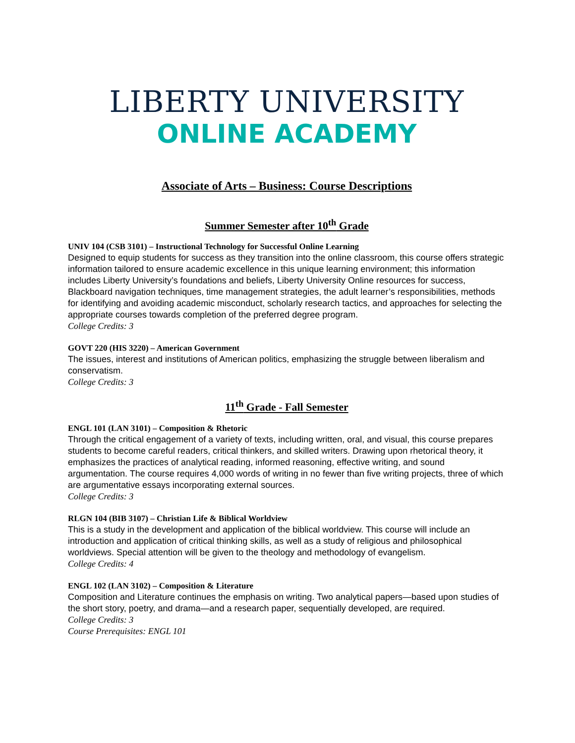LIBERTY UNIVERSITY
ONLINE ACADEMY
Associate of Arts – Business: Course Descriptions
Summer Semester after 10<sup>th</sup> Grade
UNIV 104 (CSB 3101) – Instructional Technology for Successful Online Learning
Designed to equip students for success as they transition into the online classroom, this course offers strategic information tailored to ensure academic excellence in this unique learning environment; this information includes Liberty University’s foundations and beliefs, Liberty University Online resources for success, Blackboard navigation techniques, time management strategies, the adult learner’s responsibilities, methods for identifying and avoiding academic misconduct, scholarly research tactics, and approaches for selecting the appropriate courses towards completion of the preferred degree program.
College Credits: 3
GOVT 220 (HIS 3220) – American Government
The issues, interest and institutions of American politics, emphasizing the struggle between liberalism and conservatism.
College Credits: 3
11<sup>th</sup> Grade - Fall Semester
ENGL 101 (LAN 3101) – Composition & Rhetoric
Through the critical engagement of a variety of texts, including written, oral, and visual, this course prepares students to become careful readers, critical thinkers, and skilled writers. Drawing upon rhetorical theory, it emphasizes the practices of analytical reading, informed reasoning, effective writing, and sound argumentation. The course requires 4,000 words of writing in no fewer than five writing projects, three of which are argumentative essays incorporating external sources.
College Credits: 3
RLGN 104 (BIB 3107) – Christian Life & Biblical Worldview
This is a study in the development and application of the biblical worldview. This course will include an introduction and application of critical thinking skills, as well as a study of religious and philosophical worldviews. Special attention will be given to the theology and methodology of evangelism.
College Credits: 4
ENGL 102 (LAN 3102) – Composition & Literature
Composition and Literature continues the emphasis on writing. Two analytical papers—based upon studies of the short story, poetry, and drama—and a research paper, sequentially developed, are required.
College Credits: 3
Course Prerequisites: ENGL 101